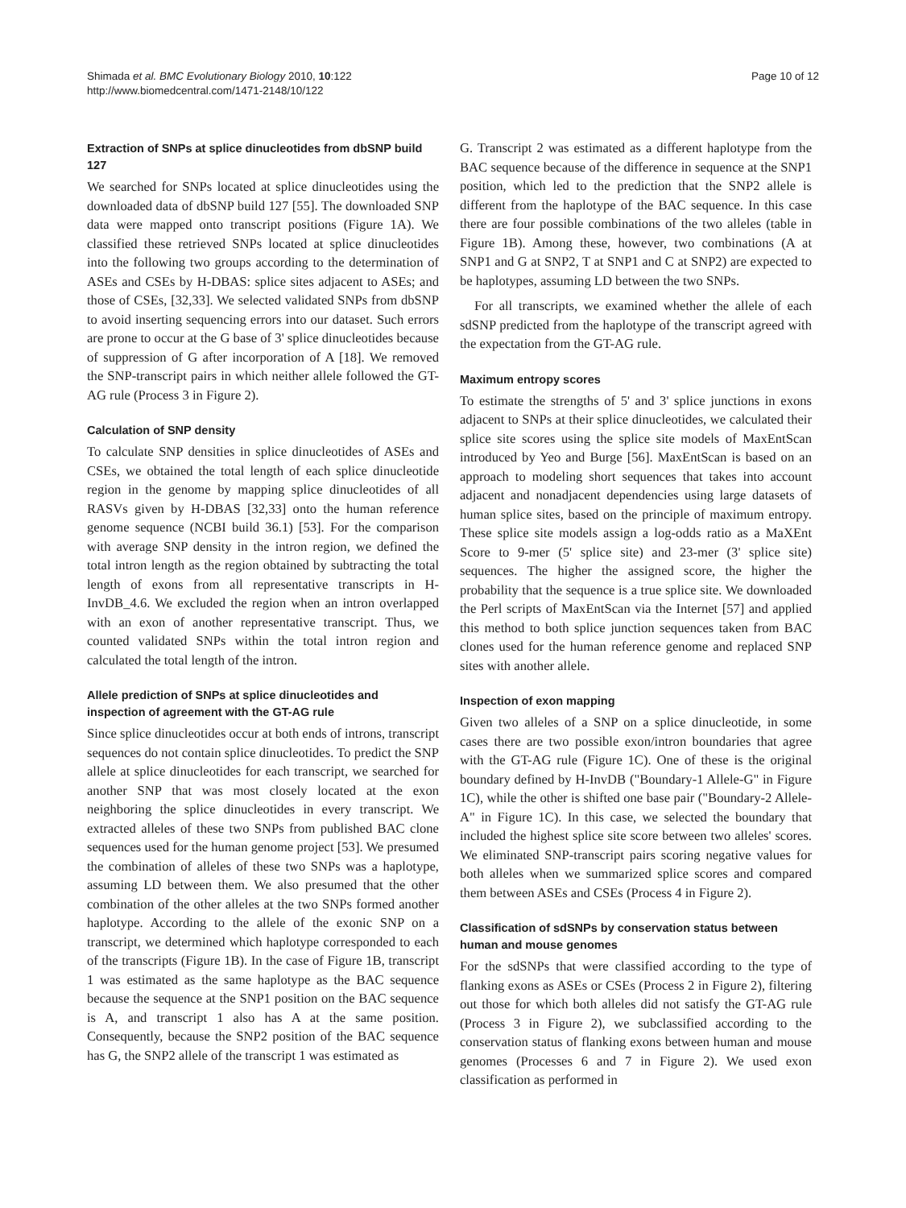Shimada et al. BMC Evolutionary Biology 2010, 10:122
http://www.biomedcentral.com/1471-2148/10/122
Page 10 of 12
Extraction of SNPs at splice dinucleotides from dbSNP build 127
We searched for SNPs located at splice dinucleotides using the downloaded data of dbSNP build 127 [55]. The downloaded SNP data were mapped onto transcript positions (Figure 1A). We classified these retrieved SNPs located at splice dinucleotides into the following two groups according to the determination of ASEs and CSEs by H-DBAS: splice sites adjacent to ASEs; and those of CSEs, [32,33]. We selected validated SNPs from dbSNP to avoid inserting sequencing errors into our dataset. Such errors are prone to occur at the G base of 3' splice dinucleotides because of suppression of G after incorporation of A [18]. We removed the SNP-transcript pairs in which neither allele followed the GT-AG rule (Process 3 in Figure 2).
Calculation of SNP density
To calculate SNP densities in splice dinucleotides of ASEs and CSEs, we obtained the total length of each splice dinucleotide region in the genome by mapping splice dinucleotides of all RASVs given by H-DBAS [32,33] onto the human reference genome sequence (NCBI build 36.1) [53]. For the comparison with average SNP density in the intron region, we defined the total intron length as the region obtained by subtracting the total length of exons from all representative transcripts in H-InvDB_4.6. We excluded the region when an intron overlapped with an exon of another representative transcript. Thus, we counted validated SNPs within the total intron region and calculated the total length of the intron.
Allele prediction of SNPs at splice dinucleotides and inspection of agreement with the GT-AG rule
Since splice dinucleotides occur at both ends of introns, transcript sequences do not contain splice dinucleotides. To predict the SNP allele at splice dinucleotides for each transcript, we searched for another SNP that was most closely located at the exon neighboring the splice dinucleotides in every transcript. We extracted alleles of these two SNPs from published BAC clone sequences used for the human genome project [53]. We presumed the combination of alleles of these two SNPs was a haplotype, assuming LD between them. We also presumed that the other combination of the other alleles at the two SNPs formed another haplotype. According to the allele of the exonic SNP on a transcript, we determined which haplotype corresponded to each of the transcripts (Figure 1B). In the case of Figure 1B, transcript 1 was estimated as the same haplotype as the BAC sequence because the sequence at the SNP1 position on the BAC sequence is A, and transcript 1 also has A at the same position. Consequently, because the SNP2 position of the BAC sequence has G, the SNP2 allele of the transcript 1 was estimated as
G. Transcript 2 was estimated as a different haplotype from the BAC sequence because of the difference in sequence at the SNP1 position, which led to the prediction that the SNP2 allele is different from the haplotype of the BAC sequence. In this case there are four possible combinations of the two alleles (table in Figure 1B). Among these, however, two combinations (A at SNP1 and G at SNP2, T at SNP1 and C at SNP2) are expected to be haplotypes, assuming LD between the two SNPs.
For all transcripts, we examined whether the allele of each sdSNP predicted from the haplotype of the transcript agreed with the expectation from the GT-AG rule.
Maximum entropy scores
To estimate the strengths of 5' and 3' splice junctions in exons adjacent to SNPs at their splice dinucleotides, we calculated their splice site scores using the splice site models of MaxEntScan introduced by Yeo and Burge [56]. MaxEntScan is based on an approach to modeling short sequences that takes into account adjacent and nonadjacent dependencies using large datasets of human splice sites, based on the principle of maximum entropy. These splice site models assign a log-odds ratio as a MaXEnt Score to 9-mer (5' splice site) and 23-mer (3' splice site) sequences. The higher the assigned score, the higher the probability that the sequence is a true splice site. We downloaded the Perl scripts of MaxEntScan via the Internet [57] and applied this method to both splice junction sequences taken from BAC clones used for the human reference genome and replaced SNP sites with another allele.
Inspection of exon mapping
Given two alleles of a SNP on a splice dinucleotide, in some cases there are two possible exon/intron boundaries that agree with the GT-AG rule (Figure 1C). One of these is the original boundary defined by H-InvDB ("Boundary-1 Allele-G" in Figure 1C), while the other is shifted one base pair ("Boundary-2 Allele-A" in Figure 1C). In this case, we selected the boundary that included the highest splice site score between two alleles' scores. We eliminated SNP-transcript pairs scoring negative values for both alleles when we summarized splice scores and compared them between ASEs and CSEs (Process 4 in Figure 2).
Classification of sdSNPs by conservation status between human and mouse genomes
For the sdSNPs that were classified according to the type of flanking exons as ASEs or CSEs (Process 2 in Figure 2), filtering out those for which both alleles did not satisfy the GT-AG rule (Process 3 in Figure 2), we subclassified according to the conservation status of flanking exons between human and mouse genomes (Processes 6 and 7 in Figure 2). We used exon classification as performed in